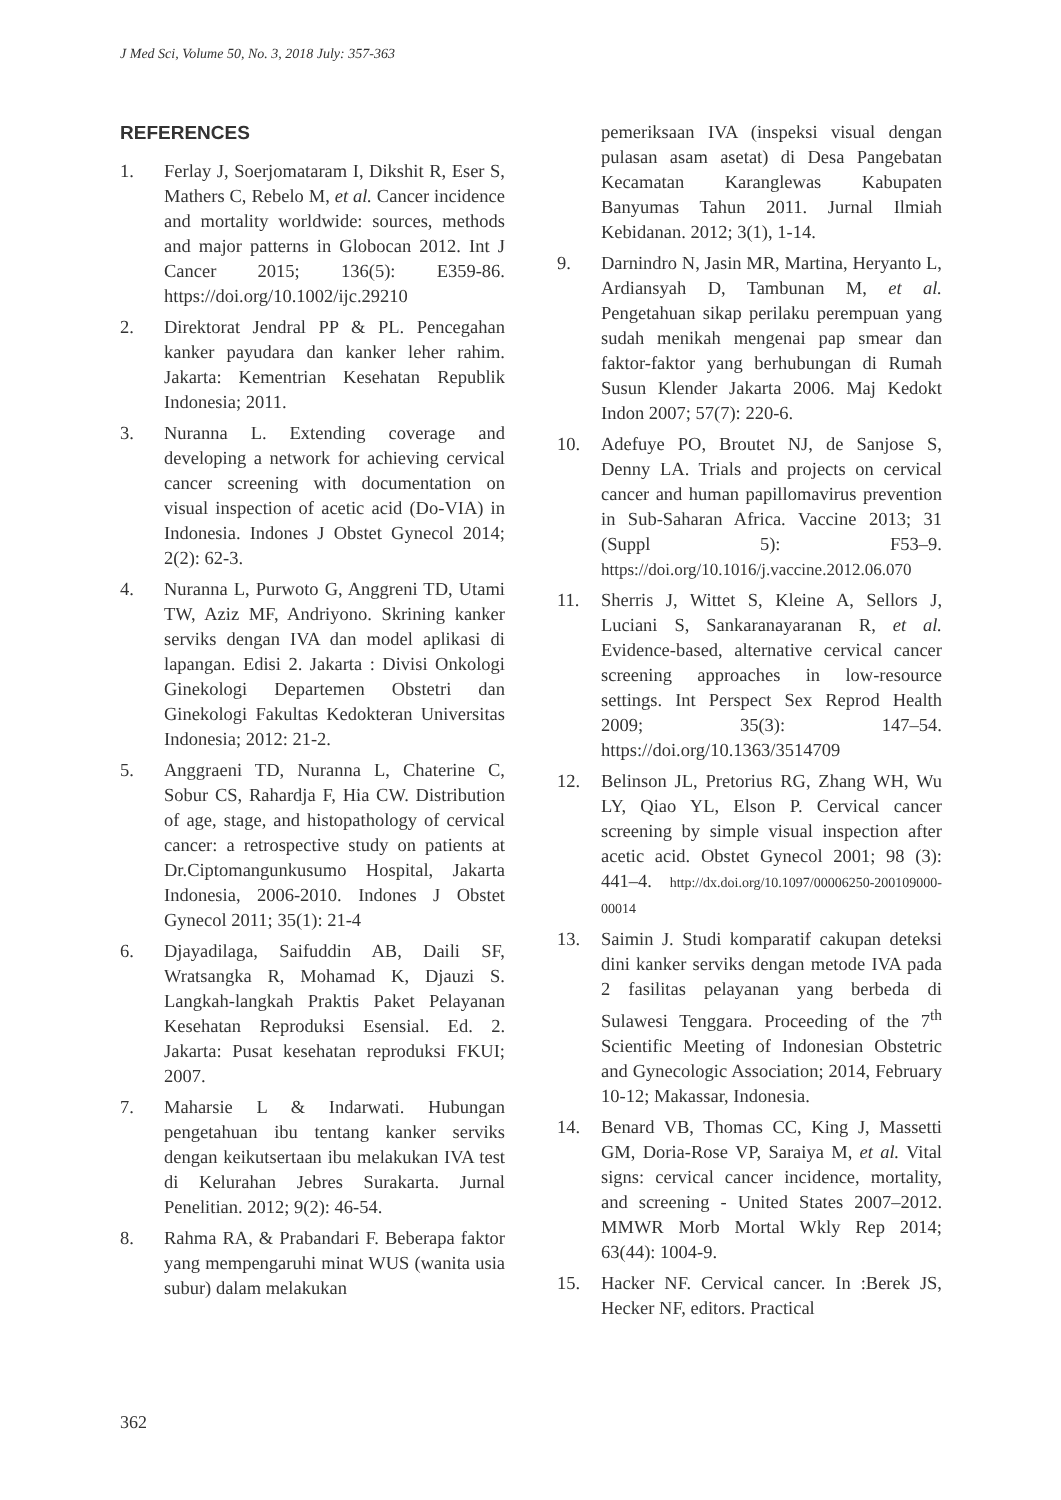J Med Sci, Volume 50, No. 3, 2018 July: 357-363
REFERENCES
1. Ferlay J, Soerjomataram I, Dikshit R, Eser S, Mathers C, Rebelo M, et al. Cancer incidence and mortality worldwide: sources, methods and major patterns in Globocan 2012. Int J Cancer 2015; 136(5): E359-86. https://doi.org/10.1002/ijc.29210
2. Direktorat Jendral PP & PL. Pencegahan kanker payudara dan kanker leher rahim. Jakarta: Kementrian Kesehatan Republik Indonesia; 2011.
3. Nuranna L. Extending coverage and developing a network for achieving cervical cancer screening with documentation on visual inspection of acetic acid (Do-VIA) in Indonesia. Indones J Obstet Gynecol 2014; 2(2): 62-3.
4. Nuranna L, Purwoto G, Anggreni TD, Utami TW, Aziz MF, Andriyono. Skrining kanker serviks dengan IVA dan model aplikasi di lapangan. Edisi 2. Jakarta : Divisi Onkologi Ginekologi Departemen Obstetri dan Ginekologi Fakultas Kedokteran Universitas Indonesia; 2012: 21-2.
5. Anggraeni TD, Nuranna L, Chaterine C, Sobur CS, Rahardja F, Hia CW. Distribution of age, stage, and histopathology of cervical cancer: a retrospective study on patients at Dr.Ciptomangunkusumo Hospital, Jakarta Indonesia, 2006-2010. Indones J Obstet Gynecol 2011; 35(1): 21-4
6. Djayadilaga, Saifuddin AB, Daili SF, Wratsangka R, Mohamad K, Djauzi S. Langkah-langkah Praktis Paket Pelayanan Kesehatan Reproduksi Esensial. Ed. 2. Jakarta: Pusat kesehatan reproduksi FKUI; 2007.
7. Maharsie L & Indarwati. Hubungan pengetahuan ibu tentang kanker serviks dengan keikutsertaan ibu melakukan IVA test di Kelurahan Jebres Surakarta. Jurnal Penelitian. 2012; 9(2): 46-54.
8. Rahma RA, & Prabandari F. Beberapa faktor yang mempengaruhi minat WUS (wanita usia subur) dalam melakukan
pemeriksaan IVA (inspeksi visual dengan pulasan asam asetat) di Desa Pangebatan Kecamatan Karanglewas Kabupaten Banyumas Tahun 2011. Jurnal Ilmiah Kebidanan. 2012; 3(1), 1-14.
9. Darnindro N, Jasin MR, Martina, Heryanto L, Ardiansyah D, Tambunan M, et al. Pengetahuan sikap perilaku perempuan yang sudah menikah mengenai pap smear dan faktor-faktor yang berhubungan di Rumah Susun Klender Jakarta 2006. Maj Kedokt Indon 2007; 57(7): 220-6.
10. Adefuye PO, Broutet NJ, de Sanjose S, Denny LA. Trials and projects on cervical cancer and human papillomavirus prevention in Sub-Saharan Africa. Vaccine 2013; 31 (Suppl 5): F53–9. https://doi.org/10.1016/j.vaccine.2012.06.070
11. Sherris J, Wittet S, Kleine A, Sellors J, Luciani S, Sankaranayaranan R, et al. Evidence-based, alternative cervical cancer screening approaches in low-resource settings. Int Perspect Sex Reprod Health 2009; 35(3): 147–54. https://doi.org/10.1363/3514709
12. Belinson JL, Pretorius RG, Zhang WH, Wu LY, Qiao YL, Elson P. Cervical cancer screening by simple visual inspection after acetic acid. Obstet Gynecol 2001; 98 (3): 441–4. http://dx.doi.org/10.1097/00006250-200109000-00014
13. Saimin J. Studi komparatif cakupan deteksi dini kanker serviks dengan metode IVA pada 2 fasilitas pelayanan yang berbeda di Sulawesi Tenggara. Proceeding of the 7<sup>th</sup> Scientific Meeting of Indonesian Obstetric and Gynecologic Association; 2014, February 10-12; Makassar, Indonesia.
14. Benard VB, Thomas CC, King J, Massetti GM, Doria-Rose VP, Saraiya M, et al. Vital signs: cervical cancer incidence, mortality, and screening - United States 2007–2012. MMWR Morb Mortal Wkly Rep 2014; 63(44): 1004-9.
15. Hacker NF. Cervical cancer. In :Berek JS, Hecker NF, editors. Practical
362